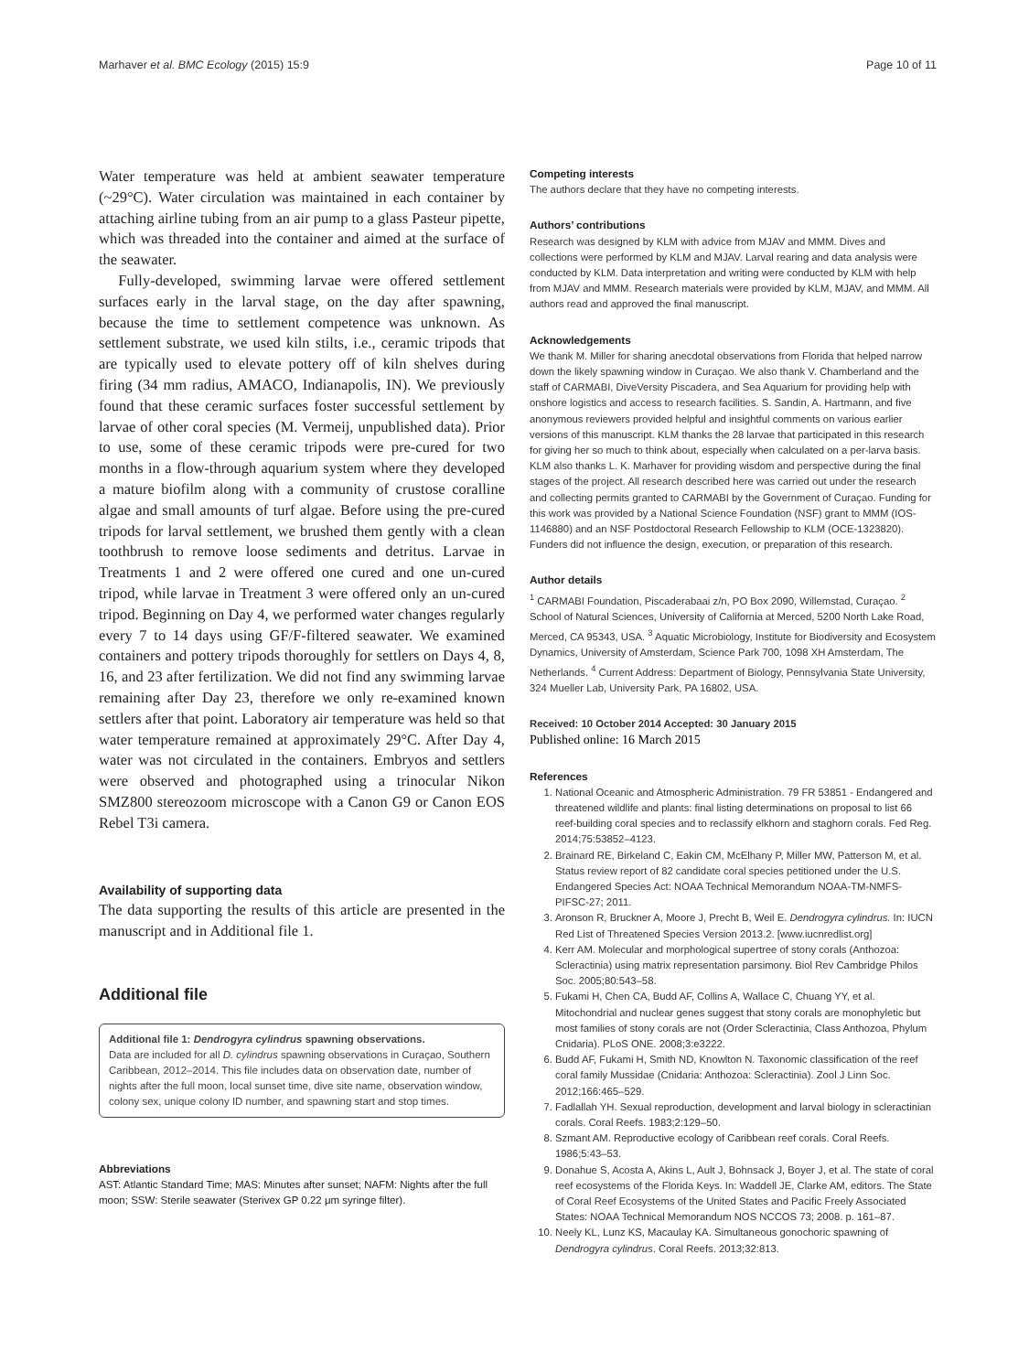Marhaver et al. BMC Ecology (2015) 15:9 Page 10 of 11
Water temperature was held at ambient seawater temperature (~29°C). Water circulation was maintained in each container by attaching airline tubing from an air pump to a glass Pasteur pipette, which was threaded into the container and aimed at the surface of the seawater.
Fully-developed, swimming larvae were offered settlement surfaces early in the larval stage, on the day after spawning, because the time to settlement competence was unknown. As settlement substrate, we used kiln stilts, i.e., ceramic tripods that are typically used to elevate pottery off of kiln shelves during firing (34 mm radius, AMACO, Indianapolis, IN). We previously found that these ceramic surfaces foster successful settlement by larvae of other coral species (M. Vermeij, unpublished data). Prior to use, some of these ceramic tripods were pre-cured for two months in a flow-through aquarium system where they developed a mature biofilm along with a community of crustose coralline algae and small amounts of turf algae. Before using the pre-cured tripods for larval settlement, we brushed them gently with a clean toothbrush to remove loose sediments and detritus. Larvae in Treatments 1 and 2 were offered one cured and one un-cured tripod, while larvae in Treatment 3 were offered only an un-cured tripod. Beginning on Day 4, we performed water changes regularly every 7 to 14 days using GF/F-filtered seawater. We examined containers and pottery tripods thoroughly for settlers on Days 4, 8, 16, and 23 after fertilization. We did not find any swimming larvae remaining after Day 23, therefore we only re-examined known settlers after that point. Laboratory air temperature was held so that water temperature remained at approximately 29°C. After Day 4, water was not circulated in the containers. Embryos and settlers were observed and photographed using a trinocular Nikon SMZ800 stereozoom microscope with a Canon G9 or Canon EOS Rebel T3i camera.
Availability of supporting data
The data supporting the results of this article are presented in the manuscript and in Additional file 1.
Additional file
Additional file 1: Dendrogyra cylindrus spawning observations.
Data are included for all D. cylindrus spawning observations in Curaçao, Southern Caribbean, 2012–2014. This file includes data on observation date, number of nights after the full moon, local sunset time, dive site name, observation window, colony sex, unique colony ID number, and spawning start and stop times.
Abbreviations
AST: Atlantic Standard Time; MAS: Minutes after sunset; NAFM: Nights after the full moon; SSW: Sterile seawater (Sterivex GP 0.22 μm syringe filter).
Competing interests
The authors declare that they have no competing interests.
Authors’ contributions
Research was designed by KLM with advice from MJAV and MMM. Dives and collections were performed by KLM and MJAV. Larval rearing and data analysis were conducted by KLM. Data interpretation and writing were conducted by KLM with help from MJAV and MMM. Research materials were provided by KLM, MJAV, and MMM. All authors read and approved the final manuscript.
Acknowledgements
We thank M. Miller for sharing anecdotal observations from Florida that helped narrow down the likely spawning window in Curaçao. We also thank V. Chamberland and the staff of CARMABI, DiveVersity Piscadera, and Sea Aquarium for providing help with onshore logistics and access to research facilities. S. Sandin, A. Hartmann, and five anonymous reviewers provided helpful and insightful comments on various earlier versions of this manuscript. KLM thanks the 28 larvae that participated in this research for giving her so much to think about, especially when calculated on a per-larva basis. KLM also thanks L. K. Marhaver for providing wisdom and perspective during the final stages of the project. All research described here was carried out under the research and collecting permits granted to CARMABI by the Government of Curaçao. Funding for this work was provided by a National Science Foundation (NSF) grant to MMM (IOS-1146880) and an NSF Postdoctoral Research Fellowship to KLM (OCE-1323820). Funders did not influence the design, execution, or preparation of this research.
Author details
<sup>1</sup> CARMABI Foundation, Piscaderabaai z/n, PO Box 2090, Willemstad, Curaçao. <sup>2</sup> School of Natural Sciences, University of California at Merced, 5200 North Lake Road, Merced, CA 95343, USA. <sup>3</sup> Aquatic Microbiology, Institute for Biodiversity and Ecosystem Dynamics, University of Amsterdam, Science Park 700, 1098 XH Amsterdam, The Netherlands. <sup>4</sup> Current Address: Department of Biology, Pennsylvania State University, 324 Mueller Lab, University Park, PA 16802, USA.
Received: 10 October 2014 Accepted: 30 January 2015
Published online: 16 March 2015
References
1. National Oceanic and Atmospheric Administration. 79 FR 53851 - Endangered and threatened wildlife and plants: final listing determinations on proposal to list 66 reef-building coral species and to reclassify elkhorn and staghorn corals. Fed Reg. 2014;75:53852–4123.
2. Brainard RE, Birkeland C, Eakin CM, McElhany P, Miller MW, Patterson M, et al. Status review report of 82 candidate coral species petitioned under the U.S. Endangered Species Act: NOAA Technical Memorandum NOAA-TM-NMFS-PIFSC-27; 2011.
3. Aronson R, Bruckner A, Moore J, Precht B, Weil E. Dendrogyra cylindrus. In: IUCN Red List of Threatened Species Version 2013.2. [www.iucnredlist.org]
4. Kerr AM. Molecular and morphological supertree of stony corals (Anthozoa: Scleractinia) using matrix representation parsimony. Biol Rev Cambridge Philos Soc. 2005;80:543–58.
5. Fukami H, Chen CA, Budd AF, Collins A, Wallace C, Chuang YY, et al. Mitochondrial and nuclear genes suggest that stony corals are monophyletic but most families of stony corals are not (Order Scleractinia, Class Anthozoa, Phylum Cnidaria). PLoS ONE. 2008;3:e3222.
6. Budd AF, Fukami H, Smith ND, Knowlton N. Taxonomic classification of the reef coral family Mussidae (Cnidaria: Anthozoa: Scleractinia). Zool J Linn Soc. 2012;166:465–529.
7. Fadlallah YH. Sexual reproduction, development and larval biology in scleractinian corals. Coral Reefs. 1983;2:129–50.
8. Szmant AM. Reproductive ecology of Caribbean reef corals. Coral Reefs. 1986;5:43–53.
9. Donahue S, Acosta A, Akins L, Ault J, Bohnsack J, Boyer J, et al. The state of coral reef ecosystems of the Florida Keys. In: Waddell JE, Clarke AM, editors. The State of Coral Reef Ecosystems of the United States and Pacific Freely Associated States: NOAA Technical Memorandum NOS NCCOS 73; 2008. p. 161–87.
10. Neely KL, Lunz KS, Macaulay KA. Simultaneous gonochoric spawning of Dendrogyra cylindrus. Coral Reefs. 2013;32:813.